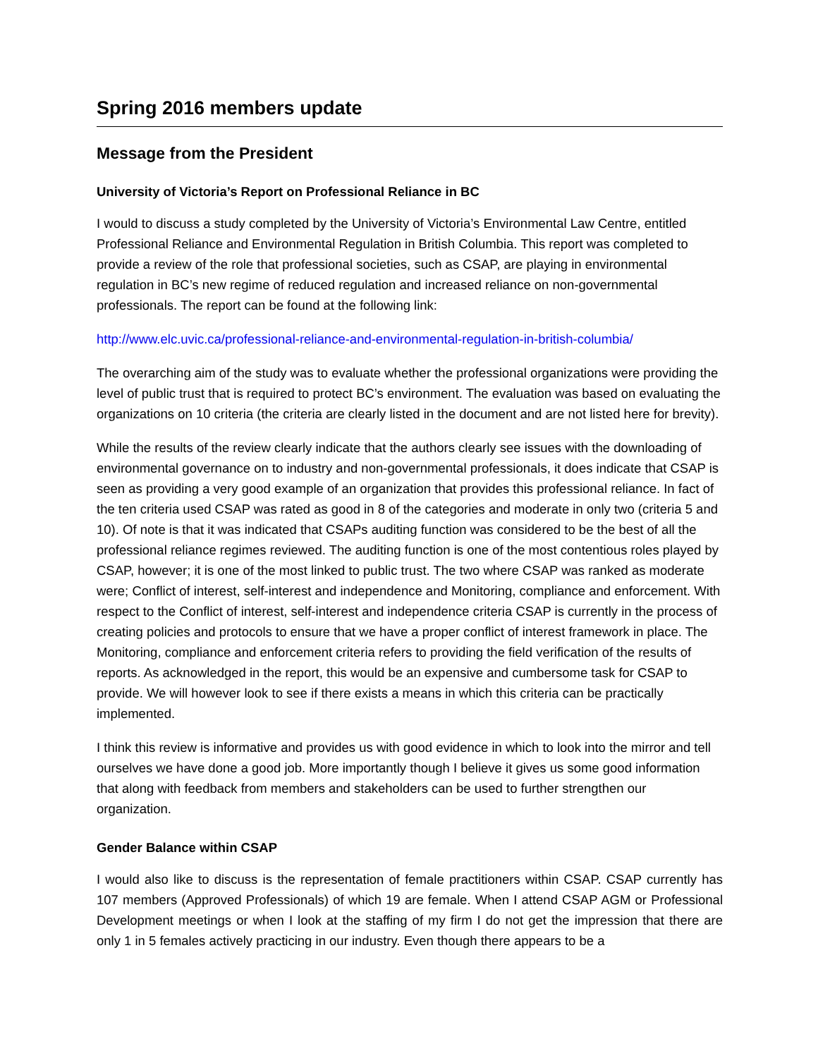Spring 2016 members update
Message from the President
University of Victoria’s Report on Professional Reliance in BC
I would to discuss a study completed by the University of Victoria’s Environmental Law Centre, entitled Professional Reliance and Environmental Regulation in British Columbia. This report was completed to provide a review of the role that professional societies, such as CSAP, are playing in environmental regulation in BC’s new regime of reduced regulation and increased reliance on non-governmental professionals. The report can be found at the following link:
http://www.elc.uvic.ca/professional-reliance-and-environmental-regulation-in-british-columbia/
The overarching aim of the study was to evaluate whether the professional organizations were providing the level of public trust that is required to protect BC’s environment. The evaluation was based on evaluating the organizations on 10 criteria (the criteria are clearly listed in the document and are not listed here for brevity).
While the results of the review clearly indicate that the authors clearly see issues with the downloading of environmental governance on to industry and non-governmental professionals, it does indicate that CSAP is seen as providing a very good example of an organization that provides this professional reliance. In fact of the ten criteria used CSAP was rated as good in 8 of the categories and moderate in only two (criteria 5 and 10). Of note is that it was indicated that CSAPs auditing function was considered to be the best of all the professional reliance regimes reviewed. The auditing function is one of the most contentious roles played by CSAP, however; it is one of the most linked to public trust. The two where CSAP was ranked as moderate were; Conflict of interest, self-interest and independence and Monitoring, compliance and enforcement. With respect to the Conflict of interest, self-interest and independence criteria CSAP is currently in the process of creating policies and protocols to ensure that we have a proper conflict of interest framework in place. The Monitoring, compliance and enforcement criteria refers to providing the field verification of the results of reports. As acknowledged in the report, this would be an expensive and cumbersome task for CSAP to provide. We will however look to see if there exists a means in which this criteria can be practically implemented.
I think this review is informative and provides us with good evidence in which to look into the mirror and tell ourselves we have done a good job. More importantly though I believe it gives us some good information that along with feedback from members and stakeholders can be used to further strengthen our organization.
Gender Balance within CSAP
I would also like to discuss is the representation of female practitioners within CSAP. CSAP currently has 107 members (Approved Professionals) of which 19 are female. When I attend CSAP AGM or Professional Development meetings or when I look at the staffing of my firm I do not get the impression that there are only 1 in 5 females actively practicing in our industry. Even though there appears to be a